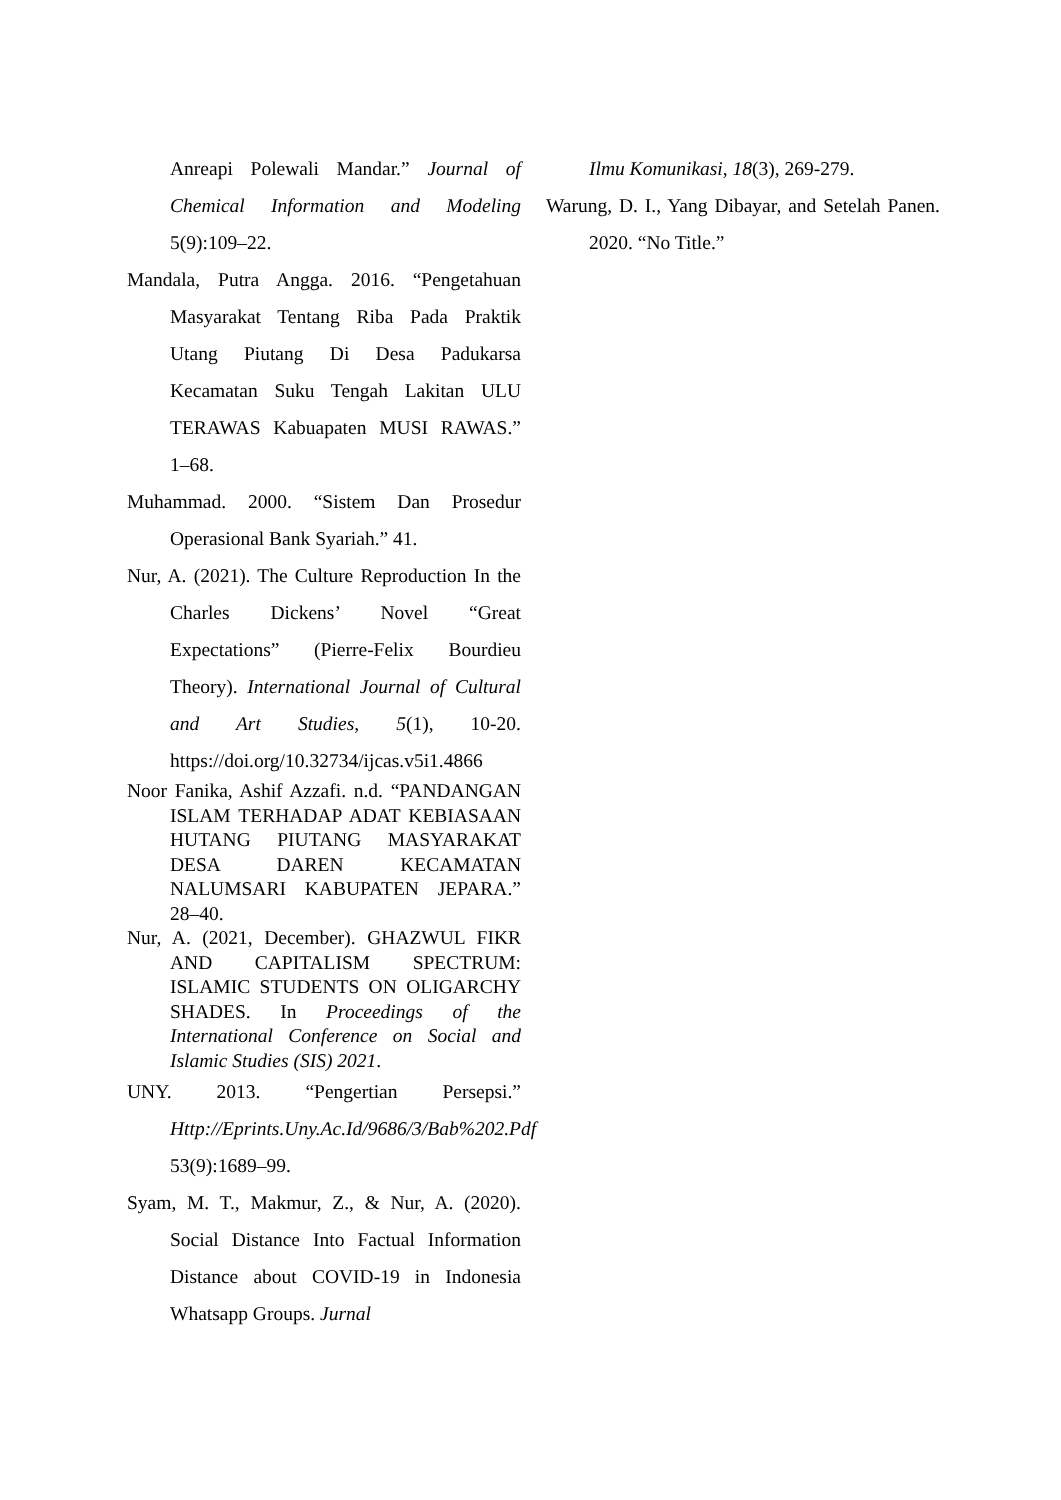Anreapi Polewali Mandar.” Journal of Chemical Information and Modeling 5(9):109–22.
Mandala, Putra Angga. 2016. “Pengetahuan Masyarakat Tentang Riba Pada Praktik Utang Piutang Di Desa Padukarsa Kecamatan Suku Tengah Lakitan ULU TERAWAS Kabuapaten MUSI RAWAS.” 1–68.
Muhammad. 2000. “Sistem Dan Prosedur Operasional Bank Syariah.” 41.
Nur, A. (2021). The Culture Reproduction In the Charles Dickens’ Novel “Great Expectations” (Pierre-Felix Bourdieu Theory). International Journal of Cultural and Art Studies, 5(1), 10-20. https://doi.org/10.32734/ijcas.v5i1.4866
Noor Fanika, Ashif Azzafi. n.d. “PANDANGAN ISLAM TERHADAP ADAT KEBIASAAN HUTANG PIUTANG MASYARAKAT DESA DAREN KECAMATAN NALUMSARI KABUPATEN JEPARA.” 28–40.
Nur, A. (2021, December). GHAZWUL FIKR AND CAPITALISM SPECTRUM: ISLAMIC STUDENTS ON OLIGARCHY SHADES. In Proceedings of the International Conference on Social and Islamic Studies (SIS) 2021.
UNY. 2013. “Pengertian Persepsi.” Http://Eprints.Uny.Ac.Id/9686/3/Bab%202.Pdf 53(9):1689–99.
Syam, M. T., Makmur, Z., & Nur, A. (2020). Social Distance Into Factual Information Distance about COVID-19 in Indonesia Whatsapp Groups. Jurnal
Ilmu Komunikasi, 18(3), 269-279.
Warung, D. I., Yang Dibayar, and Setelah Panen. 2020. “No Title.”